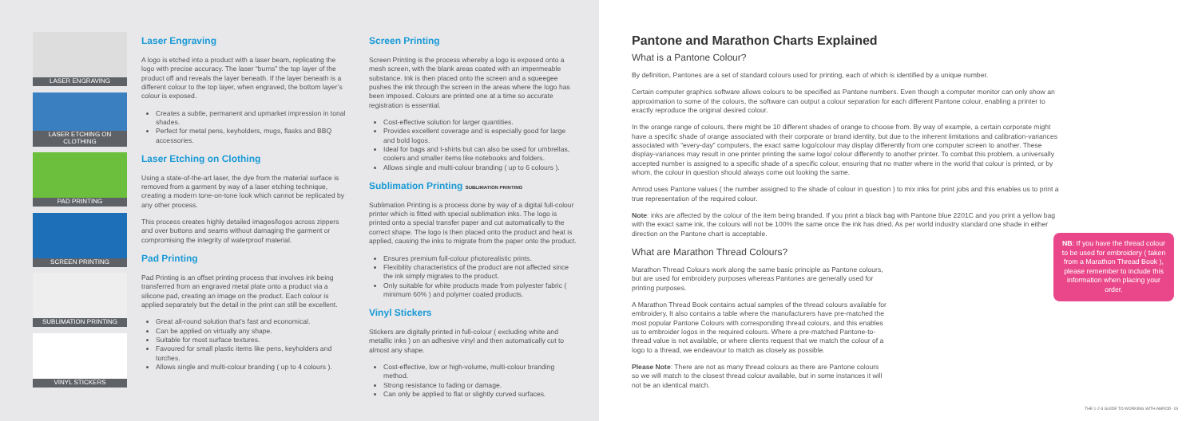LASER ENGRAVING
LASER ETCHING ON CLOTHING
PAD PRINTING
SCREEN PRINTING
SUBLIMATION PRINTING
VINYL STICKERS
Laser Engraving
A logo is etched into a product with a laser beam, replicating the logo with precise accuracy. The laser “burns” the top layer of the product off and reveals the layer beneath. If the layer beneath is a different colour to the top layer, when engraved, the bottom layer’s colour is exposed.
Creates a subtle, permanent and upmarket impression in tonal shades.
Perfect for metal pens, keyholders, mugs, flasks and BBQ accessories.
Laser Etching on Clothing
Using a state-of-the-art laser, the dye from the material surface is removed from a garment by way of a laser etching technique, creating a modern tone-on-tone look which cannot be replicated by any other process.
This process creates highly detailed images/logos across zippers and over buttons and seams without damaging the garment or compromising the integrity of waterproof material.
Pad Printing
Pad Printing is an offset printing process that involves ink being transferred from an engraved metal plate onto a product via a silicone pad, creating an image on the product. Each colour is applied separately but the detail in the print can still be excellent.
Great all-round solution that’s fast and economical.
Can be applied on virtually any shape.
Suitable for most surface textures.
Favoured for small plastic items like pens, keyholders and torches.
Allows single and multi-colour branding ( up to 4 colours ).
Screen Printing
Screen Printing is the process whereby a logo is exposed onto a mesh screen, with the blank areas coated with an impermeable substance. Ink is then placed onto the screen and a squeegee pushes the ink through the screen in the areas where the logo has been imposed. Colours are printed one at a time so accurate registration is essential.
Cost-effective solution for larger quantities.
Provides excellent coverage and is especially good for large and bold logos.
Ideal for bags and t-shirts but can also be used for umbrellas, coolers and smaller items like notebooks and folders.
Allows single and multi-colour branding ( up to 6 colours ).
Sublimation Printing SUBLIMATION PRINTING
Sublimation Printing is a process done by way of a digital full-colour printer which is fitted with special sublimation inks. The logo is printed onto a special transfer paper and cut automatically to the correct shape. The logo is then placed onto the product and heat is applied, causing the inks to migrate from the paper onto the product.
Ensures premium full-colour photorealistic prints.
Flexibility characteristics of the product are not affected since the ink simply migrates to the product.
Only suitable for white products made from polyester fabric ( minimum 60% ) and polymer coated products.
Vinyl Stickers
Stickers are digitally printed in full-colour ( excluding white and metallic inks ) on an adhesive vinyl and then automatically cut to almost any shape.
Cost-effective, low or high-volume, multi-colour branding method.
Strong resistance to fading or damage.
Can only be applied to flat or slightly curved surfaces.
Pantone and Marathon Charts Explained
What is a Pantone Colour?
By definition, Pantones are a set of standard colours used for printing, each of which is identified by a unique number.
Certain computer graphics software allows colours to be specified as Pantone numbers. Even though a computer monitor can only show an approximation to some of the colours, the software can output a colour separation for each different Pantone colour, enabling a printer to exactly reproduce the original desired colour.
In the orange range of colours, there might be 10 different shades of orange to choose from. By way of example, a certain corporate might have a specific shade of orange associated with their corporate or brand identity, but due to the inherent limitations and calibration-variances associated with “every-day” computers, the exact same logo/colour may display differently from one computer screen to another. These display-variances may result in one printer printing the same logo/ colour differently to another printer. To combat this problem, a universally accepted number is assigned to a specific shade of a specific colour, ensuring that no matter where in the world that colour is printed, or by whom, the colour in question should always come out looking the same.
Amrod uses Pantone values ( the number assigned to the shade of colour in question ) to mix inks for print jobs and this enables us to print a true representation of the required colour.
Note: inks are affected by the colour of the item being branded. If you print a black bag with Pantone blue 2201C and you print a yellow bag with the exact same ink, the colours will not be 100% the same once the ink has dried. As per world industry standard one shade in either direction on the Pantone chart is acceptable.
What are Marathon Thread Colours?
Marathon Thread Colours work along the same basic principle as Pantone colours, but are used for embroidery purposes whereas Pantones are generally used for printing purposes.
A Marathon Thread Book contains actual samples of the thread colours available for embroidery. It also contains a table where the manufacturers have pre-matched the most popular Pantone Colours with corresponding thread colours, and this enables us to embroider logos in the required colours. Where a pre-matched Pantone-to-thread value is not available, or where clients request that we match the colour of a logo to a thread, we endeavour to match as closely as possible.
Please Note: There are not as many thread colours as there are Pantone colours so we will match to the closest thread colour available, but in some instances it will not be an identical match.
NB: If you have the thread colour to be used for embroidery ( taken from a Marathon Thread Book ), please remember to include this information when placing your order.
THE 1-2-3 GUIDE TO WORKING WITH AMROD ·19